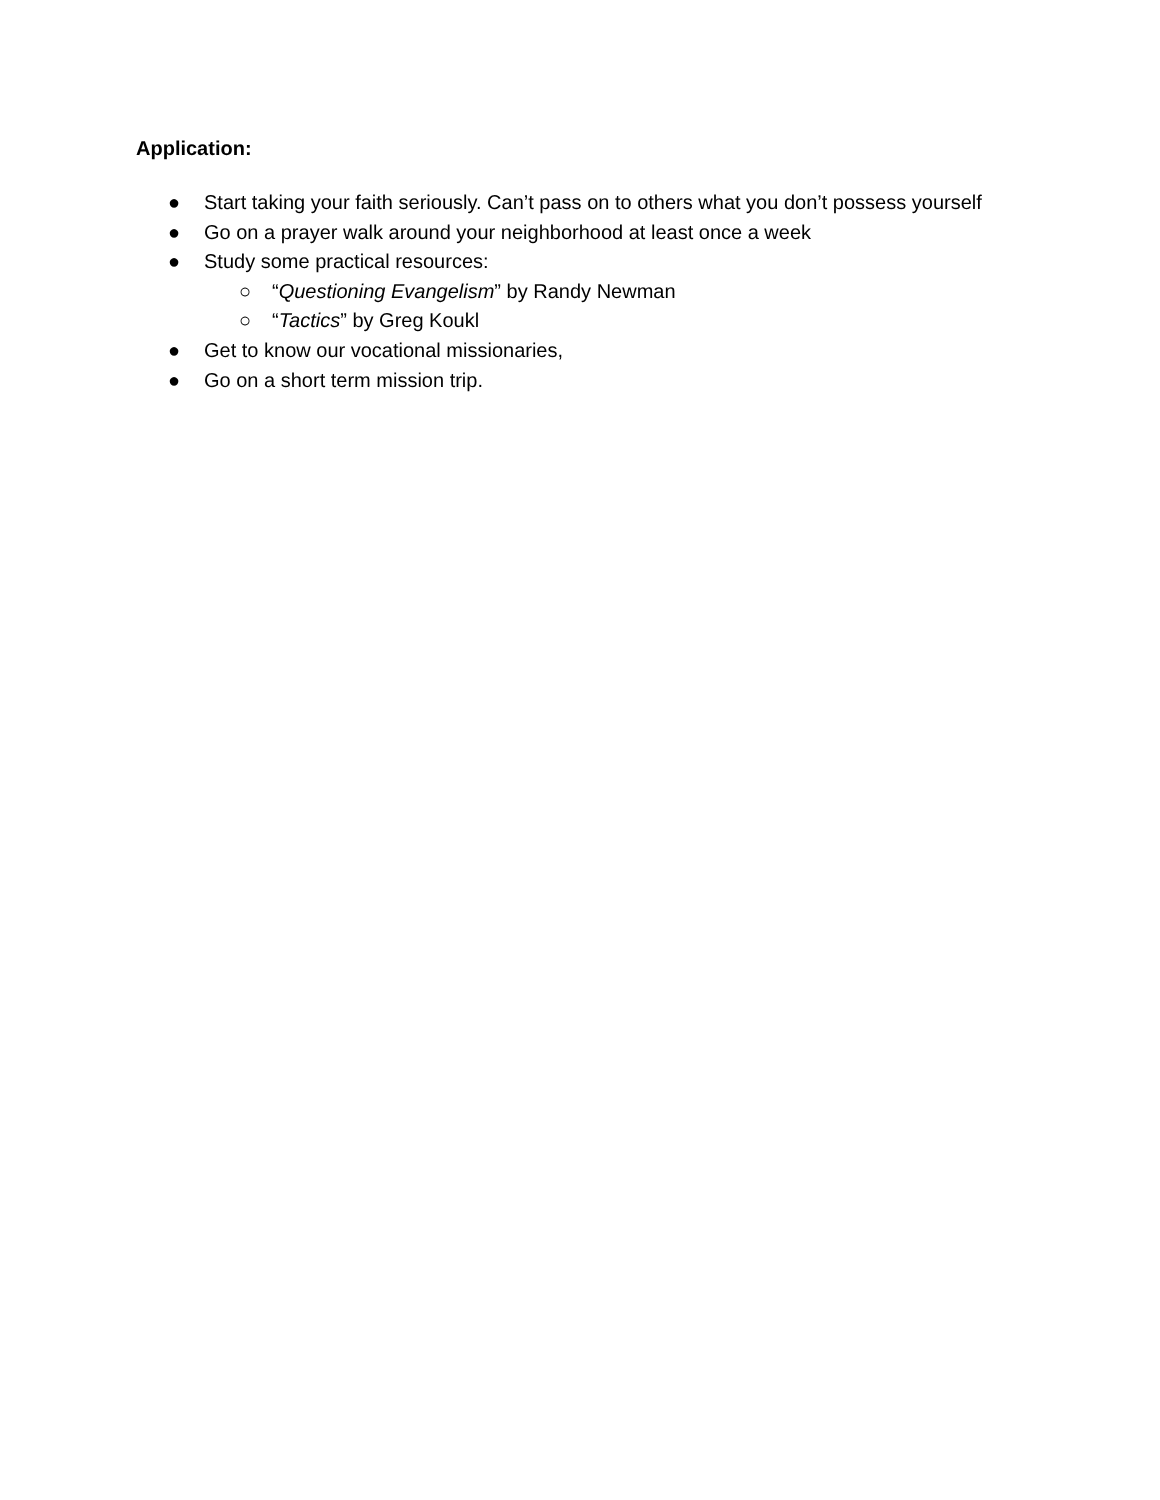Application:
● Start taking your faith seriously. Can’t pass on to others what you don’t possess yourself
● Go on a prayer walk around your neighborhood at least once a week
● Study some practical resources:
○ “Questioning Evangelism” by Randy Newman
○ “Tactics” by Greg Koukl
● Get to know our vocational missionaries,
● Go on a short term mission trip.